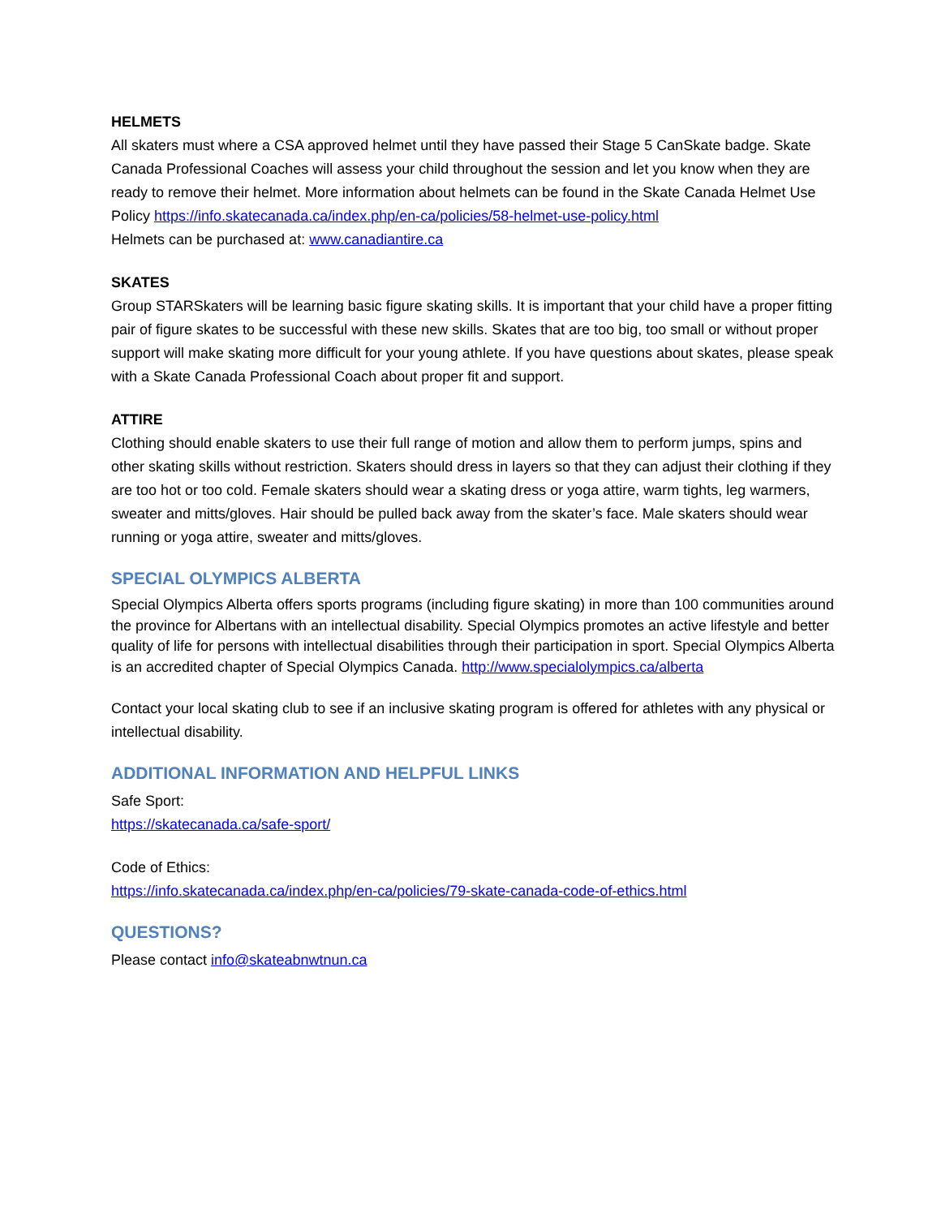HELMETS
All skaters must where a CSA approved helmet until they have passed their Stage 5 CanSkate badge. Skate Canada Professional Coaches will assess your child throughout the session and let you know when they are ready to remove their helmet. More information about helmets can be found in the Skate Canada Helmet Use Policy https://info.skatecanada.ca/index.php/en-ca/policies/58-helmet-use-policy.html
Helmets can be purchased at: www.canadiantire.ca
SKATES
Group STARSkaters will be learning basic figure skating skills. It is important that your child have a proper fitting pair of figure skates to be successful with these new skills. Skates that are too big, too small or without proper support will make skating more difficult for your young athlete. If you have questions about skates, please speak with a Skate Canada Professional Coach about proper fit and support.
ATTIRE
Clothing should enable skaters to use their full range of motion and allow them to perform jumps, spins and other skating skills without restriction. Skaters should dress in layers so that they can adjust their clothing if they are too hot or too cold. Female skaters should wear a skating dress or yoga attire, warm tights, leg warmers, sweater and mitts/gloves. Hair should be pulled back away from the skater’s face. Male skaters should wear running or yoga attire, sweater and mitts/gloves.
SPECIAL OLYMPICS ALBERTA
Special Olympics Alberta offers sports programs (including figure skating) in more than 100 communities around the province for Albertans with an intellectual disability. Special Olympics promotes an active lifestyle and better quality of life for persons with intellectual disabilities through their participation in sport. Special Olympics Alberta is an accredited chapter of Special Olympics Canada. http://www.specialolympics.ca/alberta
Contact your local skating club to see if an inclusive skating program is offered for athletes with any physical or intellectual disability.
ADDITIONAL INFORMATION AND HELPFUL LINKS
Safe Sport:
https://skatecanada.ca/safe-sport/
Code of Ethics:
https://info.skatecanada.ca/index.php/en-ca/policies/79-skate-canada-code-of-ethics.html
QUESTIONS?
Please contact info@skateabnwtnun.ca